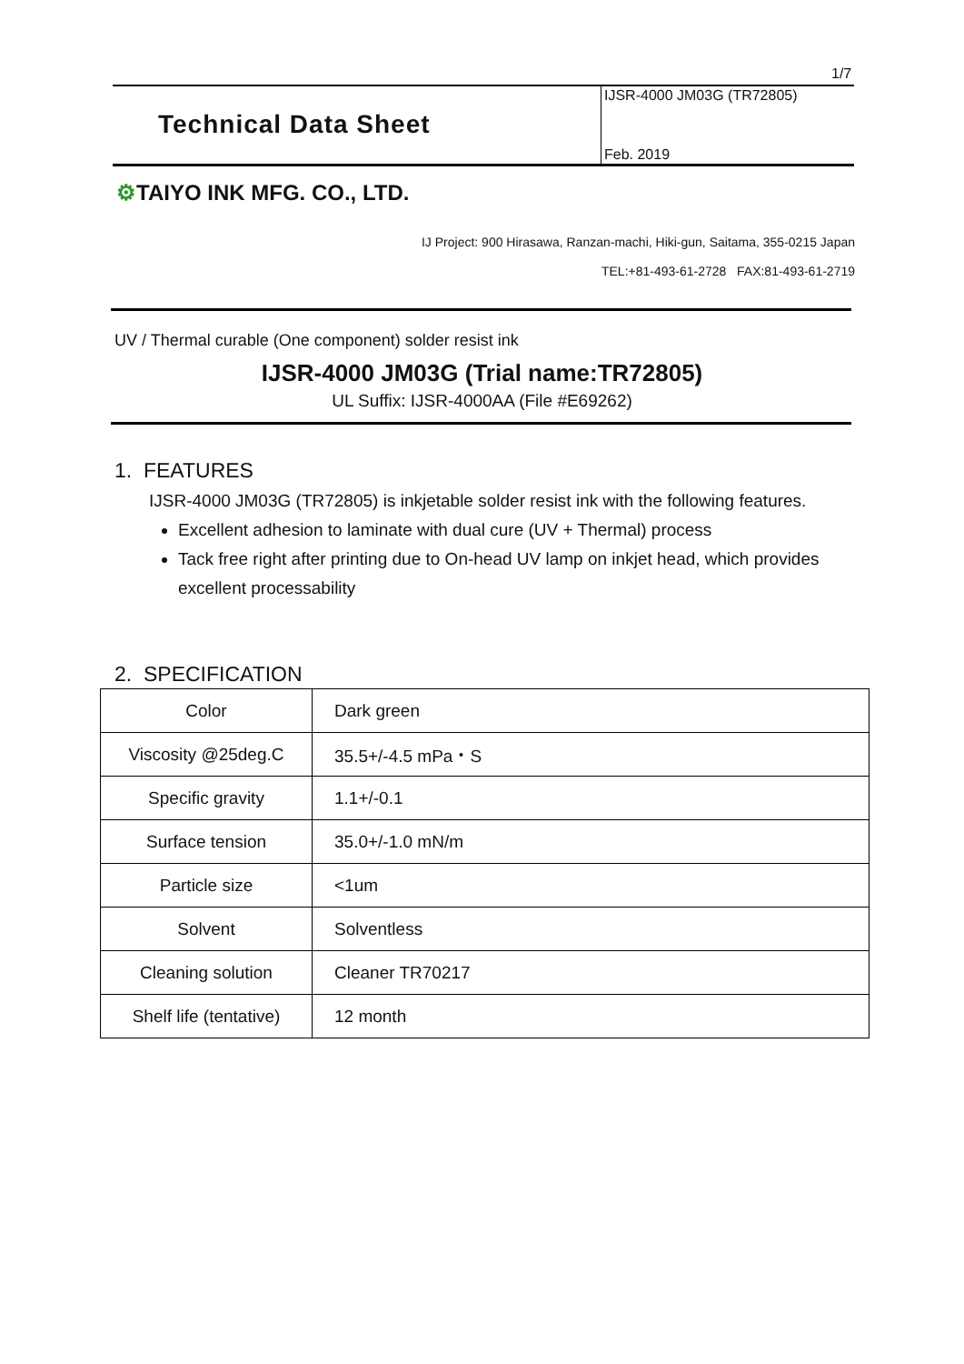1/7
Technical Data Sheet
IJSR-4000 JM03G (TR72805)
Feb. 2019
⚙TAIYO INK MFG. CO., LTD.
IJ Project: 900 Hirasawa, Ranzan-machi, Hiki-gun, Saitama, 355-0215 Japan
TEL:+81-493-61-2728 FAX:81-493-61-2719
UV / Thermal curable (One component) solder resist ink
IJSR-4000 JM03G (Trial name:TR72805)
UL Suffix: IJSR-4000AA (File #E69262)
1. FEATURES
IJSR-4000 JM03G (TR72805) is inkjetable solder resist ink with the following features.
Excellent adhesion to laminate with dual cure (UV + Thermal) process
Tack free right after printing due to On-head UV lamp on inkjet head, which provides excellent processability
2. SPECIFICATION
| Color | Dark green |
| Viscosity @25deg.C | 35.5+/-4.5 mPa・S |
| Specific gravity | 1.1+/-0.1 |
| Surface tension | 35.0+/-1.0 mN/m |
| Particle size | <1um |
| Solvent | Solventless |
| Cleaning solution | Cleaner TR70217 |
| Shelf life (tentative) | 12 month |